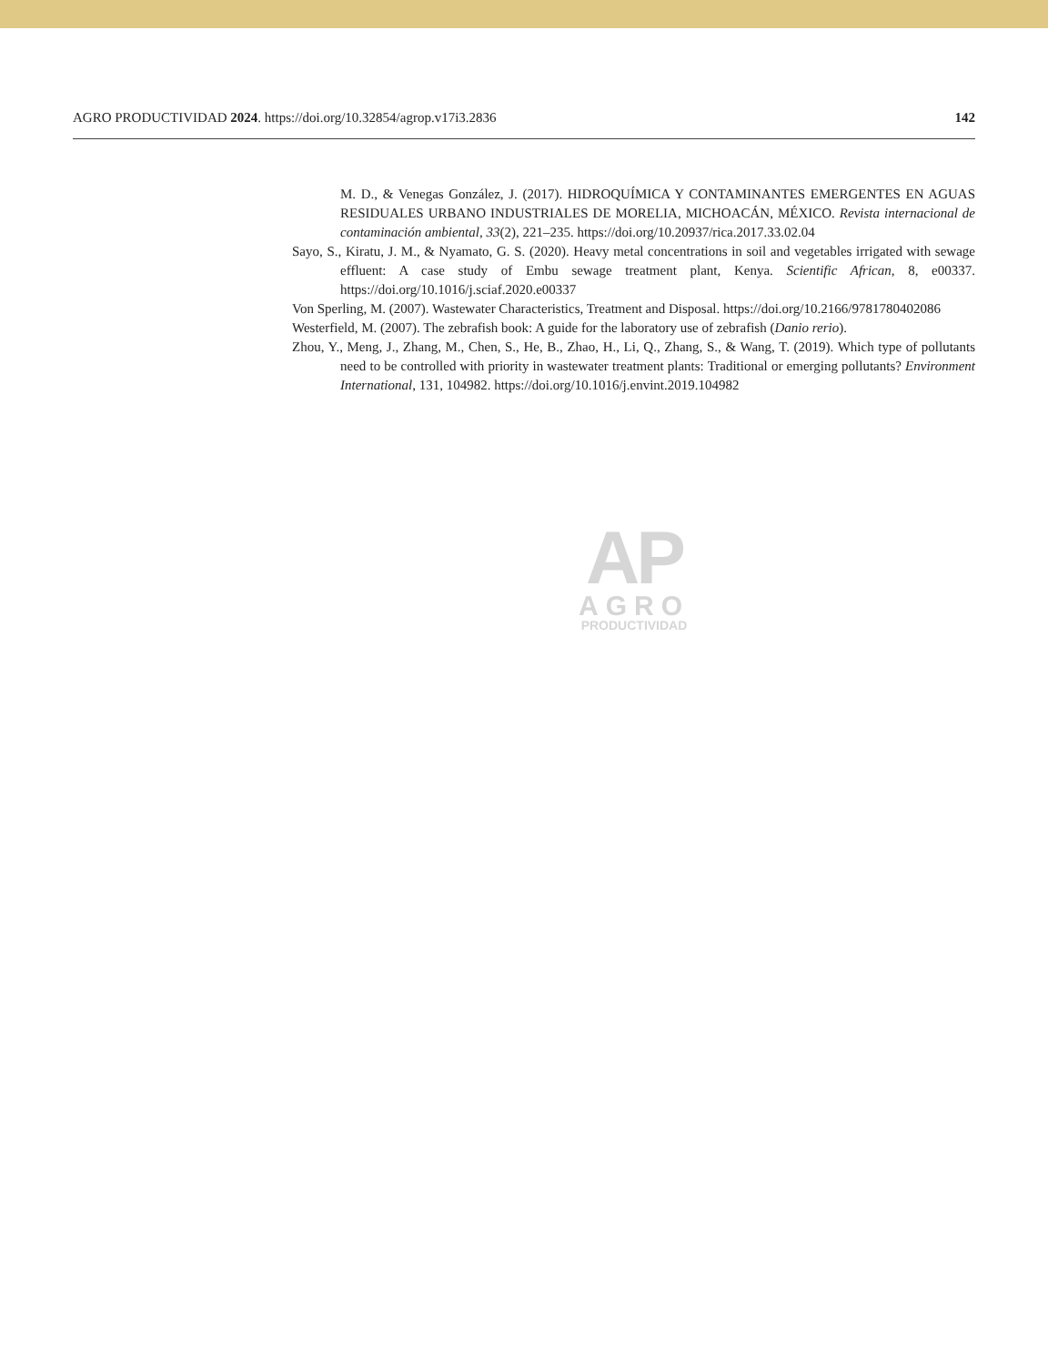AGRO PRODUCTIVIDAD 2024. https://doi.org/10.32854/agrop.v17i3.2836 142
M. D., & Venegas González, J. (2017). HIDROQUÍMICA Y CONTAMINANTES EMERGENTES EN AGUAS RESIDUALES URBANO INDUSTRIALES DE MORELIA, MICHOACÁN, MÉXICO. Revista internacional de contaminación ambiental, 33(2), 221–235. https://doi.org/10.20937/rica.2017.33.02.04
Sayo, S., Kiratu, J. M., & Nyamato, G. S. (2020). Heavy metal concentrations in soil and vegetables irrigated with sewage effluent: A case study of Embu sewage treatment plant, Kenya. Scientific African, 8, e00337. https://doi.org/10.1016/j.sciaf.2020.e00337
Von Sperling, M. (2007). Wastewater Characteristics, Treatment and Disposal. https://doi.org/10.2166/9781780402086
Westerfield, M. (2007). The zebrafish book: A guide for the laboratory use of zebrafish (Danio rerio).
Zhou, Y., Meng, J., Zhang, M., Chen, S., He, B., Zhao, H., Li, Q., Zhang, S., & Wang, T. (2019). Which type of pollutants need to be controlled with priority in wastewater treatment plants: Traditional or emerging pollutants? Environment International, 131, 104982. https://doi.org/10.1016/j.envint.2019.104982
AP
AGRO
PRODUCTIVIDAD